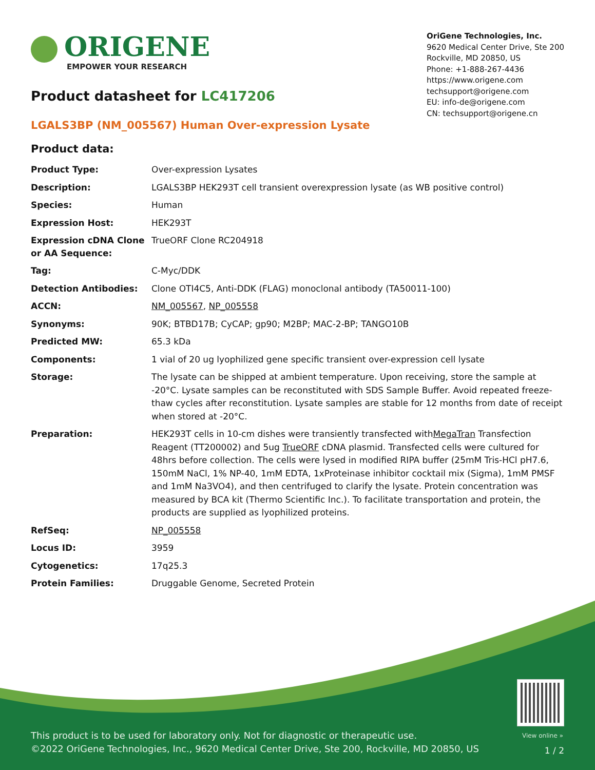ORIGENE
EMPOWER YOUR RESEARCH
OriGene Technologies, Inc.
9620 Medical Center Drive, Ste 200
Rockville, MD 20850, US
Phone: +1-888-267-4436
https://www.origene.com
techsupport@origene.com
EU: info-de@origene.com
CN: techsupport@origene.cn
Product datasheet for LC417206
LGALS3BP (NM_005567) Human Over-expression Lysate
Product data:
| Product Type: | Over-expression Lysates |
| Description: | LGALS3BP HEK293T cell transient overexpression lysate (as WB positive control) |
| Species: | Human |
| Expression Host: | HEK293T |
| Expression cDNA Clone or AA Sequence: | TrueORF Clone RC204918 |
| Tag: | C-Myc/DDK |
| Detection Antibodies: | Clone OTI4C5, Anti-DDK (FLAG) monoclonal antibody (TA50011-100) |
| ACCN: | NM_005567 , NP_005558 |
| Synonyms: | 90K; BTBD17B; CyCAP; gp90; M2BP; MAC-2-BP; TANGO10B |
| Predicted MW: | 65.3 kDa |
| Components: | 1 vial of 20 ug lyophilized gene specific transient over-expression cell lysate |
| Storage: | The lysate can be shipped at ambient temperature. Upon receiving, store the sample at -20°C. Lysate samples can be reconstituted with SDS Sample Buffer. Avoid repeated freeze-thaw cycles after reconstitution. Lysate samples are stable for 12 months from date of receipt when stored at -20°C. |
| Preparation: | HEK293T cells in 10-cm dishes were transiently transfected with MegaTran Transfection Reagent (TT200002) and 5ug TrueORF cDNA plasmid. Transfected cells were cultured for 48hrs before collection. The cells were lysed in modified RIPA buffer (25mM Tris-HCl pH7.6, 150mM NaCl, 1% NP-40, 1mM EDTA, 1xProteinase inhibitor cocktail mix (Sigma), 1mM PMSF and 1mM Na3VO4), and then centrifuged to clarify the lysate. Protein concentration was measured by BCA kit (Thermo Scientific Inc.). To facilitate transportation and protein, the products are supplied as lyophilized proteins. |
| RefSeq: | NP_005558 |
| Locus ID: | 3959 |
| Cytogenetics: | 17q25.3 |
| Protein Families: | Druggable Genome, Secreted Protein |
View online »
This product is to be used for laboratory only. Not for diagnostic or therapeutic use.
©2022 OriGene Technologies, Inc., 9620 Medical Center Drive, Ste 200, Rockville, MD 20850, US
1 / 2